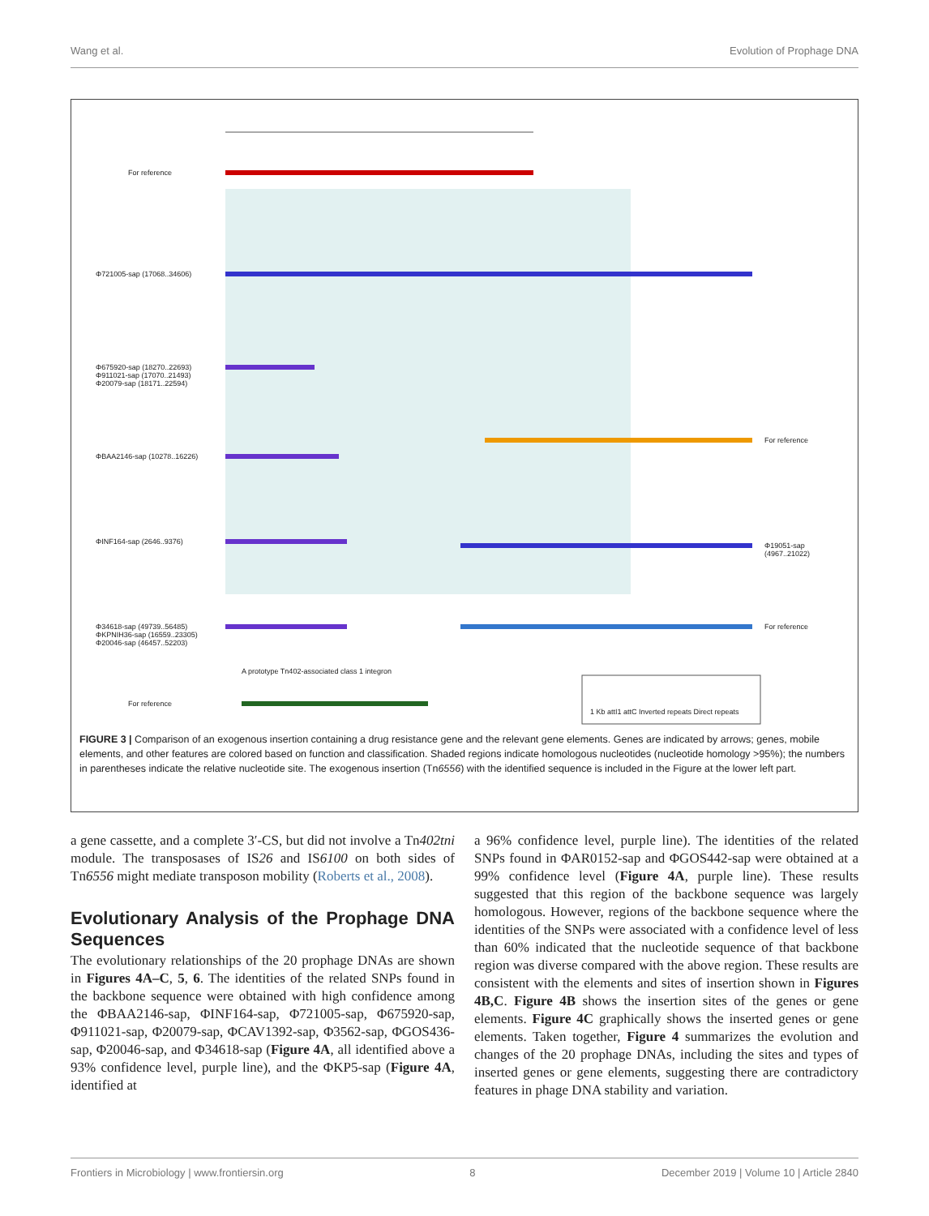Wang et al. Evolution of Prophage DNA
For reference
Φ721005-sap (17068..34606)
Φ675920-sap (18270..22693)
Φ911021-sap (17070..21493)
Φ20079-sap (18171..22594)
ΦBAA2146-sap (10278..16226)
ΦINF164-sap (2646..9376)
Φ34618-sap (49739..56485)
ΦKPNIH36-sap (16559..23305)
Φ20046-sap (46457..52203)
For reference
A prototype Tn402-associated class 1 integron
For reference
Φ19051-sap (4967..21022)
For reference
1 Kb attI1 attC Inverted repeats Direct repeats
FIGURE 3 | Comparison of an exogenous insertion containing a drug resistance gene and the relevant gene elements. Genes are indicated by arrows; genes, mobile elements, and other features are colored based on function and classification. Shaded regions indicate homologous nucleotides (nucleotide homology >95%); the numbers in parentheses indicate the relative nucleotide site. The exogenous insertion (Tn6556) with the identified sequence is included in the Figure at the lower left part.
a gene cassette, and a complete 3′-CS, but did not involve a Tn402tni module. The transposases of IS26 and IS6100 on both sides of Tn6556 might mediate transposon mobility (Roberts et al., 2008).
Evolutionary Analysis of the Prophage DNA Sequences
The evolutionary relationships of the 20 prophage DNAs are shown in Figures 4A–C, 5, 6. The identities of the related SNPs found in the backbone sequence were obtained with high confidence among the ΦBAA2146-sap, ΦINF164-sap, Φ721005-sap, Φ675920-sap, Φ911021-sap, Φ20079-sap, ΦCAV1392-sap, Φ3562-sap, ΦGOS436-sap, Φ20046-sap, and Φ34618-sap (Figure 4A, all identified above a 93% confidence level, purple line), and the ΦKP5-sap (Figure 4A, identified at
a 96% confidence level, purple line). The identities of the related SNPs found in ΦAR0152-sap and ΦGOS442-sap were obtained at a 99% confidence level (Figure 4A, purple line). These results suggested that this region of the backbone sequence was largely homologous. However, regions of the backbone sequence where the identities of the SNPs were associated with a confidence level of less than 60% indicated that the nucleotide sequence of that backbone region was diverse compared with the above region. These results are consistent with the elements and sites of insertion shown in Figures 4B,C. Figure 4B shows the insertion sites of the genes or gene elements. Figure 4C graphically shows the inserted genes or gene elements. Taken together, Figure 4 summarizes the evolution and changes of the 20 prophage DNAs, including the sites and types of inserted genes or gene elements, suggesting there are contradictory features in phage DNA stability and variation.
Frontiers in Microbiology | www.frontiersin.org 8 December 2019 | Volume 10 | Article 2840